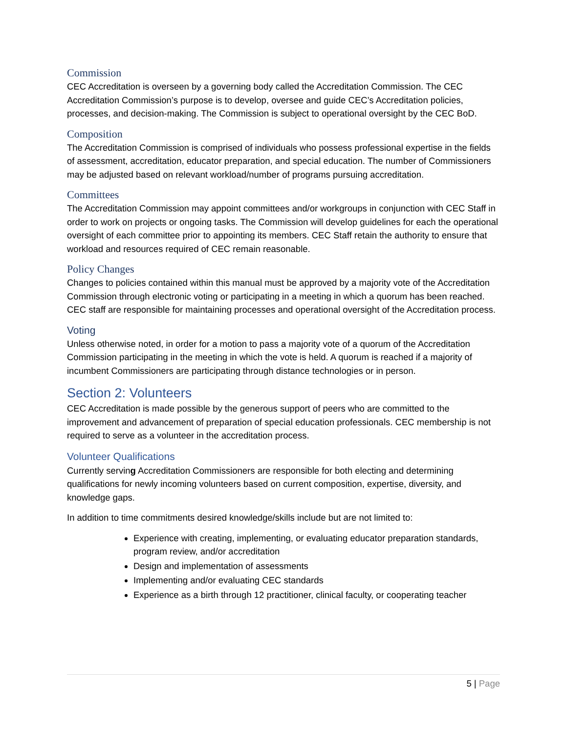Commission
CEC Accreditation is overseen by a governing body called the Accreditation Commission. The CEC Accreditation Commission’s purpose is to develop, oversee and guide CEC’s Accreditation policies, processes, and decision-making. The Commission is subject to operational oversight by the CEC BoD.
Composition
The Accreditation Commission is comprised of individuals who possess professional expertise in the fields of assessment, accreditation, educator preparation, and special education. The number of Commissioners may be adjusted based on relevant workload/number of programs pursuing accreditation.
Committees
The Accreditation Commission may appoint committees and/or workgroups in conjunction with CEC Staff in order to work on projects or ongoing tasks. The Commission will develop guidelines for each the operational oversight of each committee prior to appointing its members. CEC Staff retain the authority to ensure that workload and resources required of CEC remain reasonable.
Policy Changes
Changes to policies contained within this manual must be approved by a majority vote of the Accreditation Commission through electronic voting or participating in a meeting in which a quorum has been reached. CEC staff are responsible for maintaining processes and operational oversight of the Accreditation process.
Voting
Unless otherwise noted, in order for a motion to pass a majority vote of a quorum of the Accreditation Commission participating in the meeting in which the vote is held. A quorum is reached if a majority of incumbent Commissioners are participating through distance technologies or in person.
Section 2: Volunteers
CEC Accreditation is made possible by the generous support of peers who are committed to the improvement and advancement of preparation of special education professionals. CEC membership is not required to serve as a volunteer in the accreditation process.
Volunteer Qualifications
Currently serving Accreditation Commissioners are responsible for both electing and determining qualifications for newly incoming volunteers based on current composition, expertise, diversity, and knowledge gaps.
In addition to time commitments desired knowledge/skills include but are not limited to:
Experience with creating, implementing, or evaluating educator preparation standards, program review, and/or accreditation
Design and implementation of assessments
Implementing and/or evaluating CEC standards
Experience as a birth through 12 practitioner, clinical faculty, or cooperating teacher
5 | Page